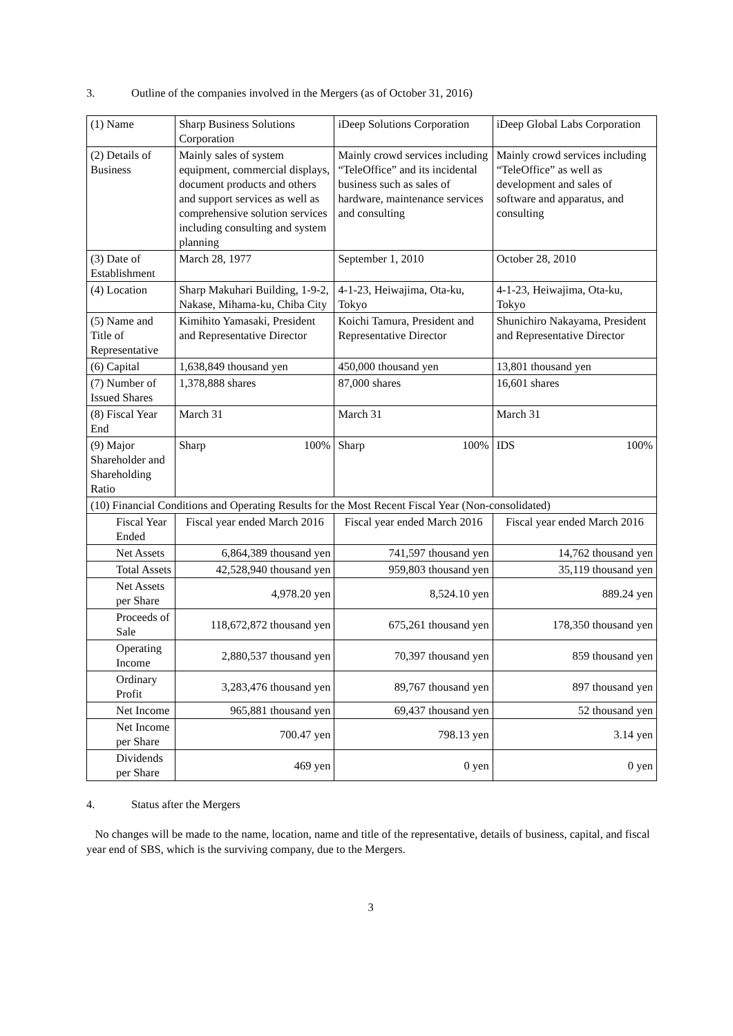3. Outline of the companies involved in the Mergers (as of October 31, 2016)
| (1) Name | Sharp Business Solutions Corporation | iDeep Solutions Corporation | iDeep Global Labs Corporation |
| (2) Details of Business | Mainly sales of system equipment, commercial displays, document products and others and support services as well as comprehensive solution services including consulting and system planning | Mainly crowd services including “TeleOffice” and its incidental business such as sales of hardware, maintenance services and consulting | Mainly crowd services including “TeleOffice” as well as development and sales of software and apparatus, and consulting |
| (3) Date of Establishment | March 28, 1977 | September 1, 2010 | October 28, 2010 |
| (4) Location | Sharp Makuhari Building, 1-9-2, Nakase, Mihama-ku, Chiba City | 4-1-23, Heiwajima, Ota-ku, Tokyo | 4-1-23, Heiwajima, Ota-ku, Tokyo |
| (5) Name and Title of Representative | Kimihito Yamasaki, President and Representative Director | Koichi Tamura, President and Representative Director | Shunichiro Nakayama, President and Representative Director |
| (6) Capital | 1,638,849 thousand yen | 450,000 thousand yen | 13,801 thousand yen |
| (7) Number of Issued Shares | 1,378,888 shares | 87,000 shares | 16,601 shares |
| (8) Fiscal Year End | March 31 | March 31 | March 31 |
| (9) Major Shareholder and Shareholding Ratio | Sharp 100% | Sharp 100% | IDS 100% |
| (10) Financial Conditions and Operating Results for the Most Recent Fiscal Year (Non-consolidated) | | | |
| Fiscal Year Ended | Fiscal year ended March 2016 | Fiscal year ended March 2016 | Fiscal year ended March 2016 |
| Net Assets | 6,864,389 thousand yen | 741,597 thousand yen | 14,762 thousand yen |
| Total Assets | 42,528,940 thousand yen | 959,803 thousand yen | 35,119 thousand yen |
| Net Assets per Share | 4,978.20 yen | 8,524.10 yen | 889.24 yen |
| Proceeds of Sale | 118,672,872 thousand yen | 675,261 thousand yen | 178,350 thousand yen |
| Operating Income | 2,880,537 thousand yen | 70,397 thousand yen | 859 thousand yen |
| Ordinary Profit | 3,283,476 thousand yen | 89,767 thousand yen | 897 thousand yen |
| Net Income | 965,881 thousand yen | 69,437 thousand yen | 52 thousand yen |
| Net Income per Share | 700.47 yen | 798.13 yen | 3.14 yen |
| Dividends per Share | 469 yen | 0 yen | 0 yen |
4. Status after the Mergers
No changes will be made to the name, location, name and title of the representative, details of business, capital, and fiscal year end of SBS, which is the surviving company, due to the Mergers.
3